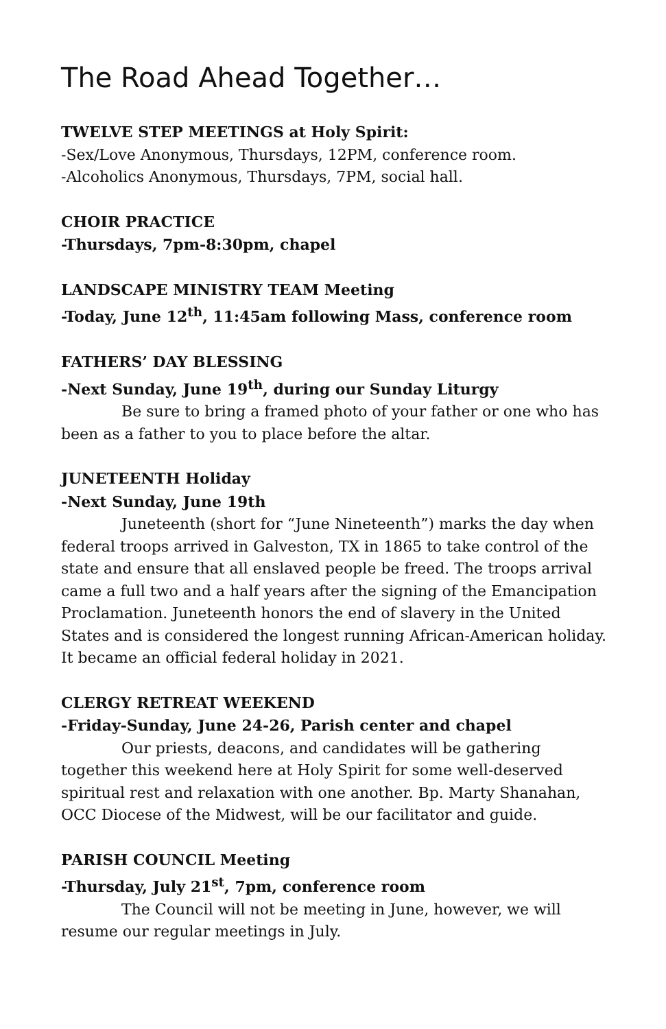The Road Ahead Together…
TWELVE STEP MEETINGS at Holy Spirit:
-Sex/Love Anonymous, Thursdays, 12PM, conference room.
-Alcoholics Anonymous, Thursdays, 7PM, social hall.
CHOIR PRACTICE
-Thursdays, 7pm-8:30pm, chapel
LANDSCAPE MINISTRY TEAM Meeting
-Today, June 12<sup>th</sup>, 11:45am following Mass, conference room
FATHERS’ DAY BLESSING
-Next Sunday, June 19<sup>th</sup>, during our Sunday Liturgy
Be sure to bring a framed photo of your father or one who has been as a father to you to place before the altar.
JUNETEENTH Holiday
-Next Sunday, June 19th
Juneteenth (short for “June Nineteenth”) marks the day when federal troops arrived in Galveston, TX in 1865 to take control of the state and ensure that all enslaved people be freed. The troops arrival came a full two and a half years after the signing of the Emancipation Proclamation. Juneteenth honors the end of slavery in the United States and is considered the longest running African-American holiday. It became an official federal holiday in 2021.
CLERGY RETREAT WEEKEND
-Friday-Sunday, June 24-26, Parish center and chapel
Our priests, deacons, and candidates will be gathering together this weekend here at Holy Spirit for some well-deserved spiritual rest and relaxation with one another. Bp. Marty Shanahan, OCC Diocese of the Midwest, will be our facilitator and guide.
PARISH COUNCIL Meeting
-Thursday, July 21<sup>st</sup>, 7pm, conference room
The Council will not be meeting in June, however, we will resume our regular meetings in July.